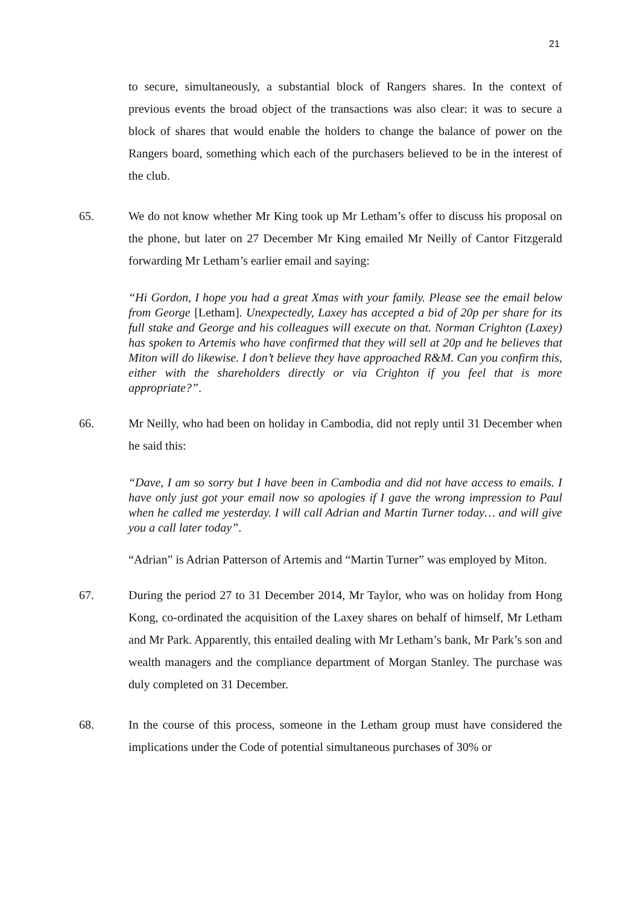21
to secure, simultaneously, a substantial block of Rangers shares. In the context of previous events the broad object of the transactions was also clear: it was to secure a block of shares that would enable the holders to change the balance of power on the Rangers board, something which each of the purchasers believed to be in the interest of the club.
65. We do not know whether Mr King took up Mr Letham’s offer to discuss his proposal on the phone, but later on 27 December Mr King emailed Mr Neilly of Cantor Fitzgerald forwarding Mr Letham’s earlier email and saying:
“Hi Gordon, I hope you had a great Xmas with your family. Please see the email below from George [Letham]. Unexpectedly, Laxey has accepted a bid of 20p per share for its full stake and George and his colleagues will execute on that. Norman Crighton (Laxey) has spoken to Artemis who have confirmed that they will sell at 20p and he believes that Miton will do likewise. I don’t believe they have approached R&M. Can you confirm this, either with the shareholders directly or via Crighton if you feel that is more appropriate?”.
66. Mr Neilly, who had been on holiday in Cambodia, did not reply until 31 December when he said this:
“Dave, I am so sorry but I have been in Cambodia and did not have access to emails. I have only just got your email now so apologies if I gave the wrong impression to Paul when he called me yesterday. I will call Adrian and Martin Turner today… and will give you a call later today”.
“Adrian” is Adrian Patterson of Artemis and “Martin Turner” was employed by Miton.
67. During the period 27 to 31 December 2014, Mr Taylor, who was on holiday from Hong Kong, co-ordinated the acquisition of the Laxey shares on behalf of himself, Mr Letham and Mr Park. Apparently, this entailed dealing with Mr Letham’s bank, Mr Park’s son and wealth managers and the compliance department of Morgan Stanley. The purchase was duly completed on 31 December.
68. In the course of this process, someone in the Letham group must have considered the implications under the Code of potential simultaneous purchases of 30% or